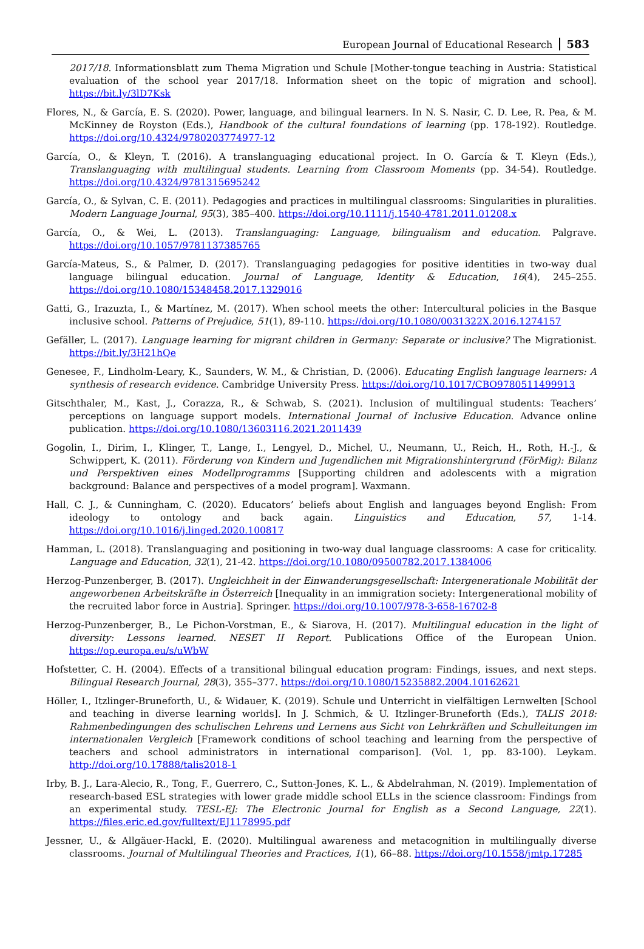European Journal of Educational Research 583
2017/18. Informationsblatt zum Thema Migration und Schule [Mother-tongue teaching in Austria: Statistical evaluation of the school year 2017/18. Information sheet on the topic of migration and school]. https://bit.ly/3lD7Ksk
Flores, N., & García, E. S. (2020). Power, language, and bilingual learners. In N. S. Nasir, C. D. Lee, R. Pea, & M. McKinney de Royston (Eds.), Handbook of the cultural foundations of learning (pp. 178-192). Routledge. https://doi.org/10.4324/9780203774977-12
García, O., & Kleyn, T. (2016). A translanguaging educational project. In O. García & T. Kleyn (Eds.), Translanguaging with multilingual students. Learning from Classroom Moments (pp. 34-54). Routledge. https://doi.org/10.4324/9781315695242
García, O., & Sylvan, C. E. (2011). Pedagogies and practices in multilingual classrooms: Singularities in pluralities. Modern Language Journal, 95(3), 385–400. https://doi.org/10.1111/j.1540-4781.2011.01208.x
García, O., & Wei, L. (2013). Translanguaging: Language, bilingualism and education. Palgrave. https://doi.org/10.1057/9781137385765
García-Mateus, S., & Palmer, D. (2017). Translanguaging pedagogies for positive identities in two-way dual language bilingual education. Journal of Language, Identity & Education, 16(4), 245–255. https://doi.org/10.1080/15348458.2017.1329016
Gatti, G., Irazuzta, I., & Martínez, M. (2017). When school meets the other: Intercultural policies in the Basque inclusive school. Patterns of Prejudice, 51(1), 89-110. https://doi.org/10.1080/0031322X.2016.1274157
Gefäller, L. (2017). Language learning for migrant children in Germany: Separate or inclusive? The Migrationist. https://bit.ly/3H21hQe
Genesee, F., Lindholm-Leary, K., Saunders, W. M., & Christian, D. (2006). Educating English language learners: A synthesis of research evidence. Cambridge University Press. https://doi.org/10.1017/CBO9780511499913
Gitschthaler, M., Kast, J., Corazza, R., & Schwab, S. (2021). Inclusion of multilingual students: Teachers’ perceptions on language support models. International Journal of Inclusive Education. Advance online publication. https://doi.org/10.1080/13603116.2021.2011439
Gogolin, I., Dirim, I., Klinger, T., Lange, I., Lengyel, D., Michel, U., Neumann, U., Reich, H., Roth, H.-J., & Schwippert, K. (2011). Förderung von Kindern und Jugendlichen mit Migrationshintergrund (FörMig): Bilanz und Perspektiven eines Modellprogramms [Supporting children and adolescents with a migration background: Balance and perspectives of a model program]. Waxmann.
Hall, C. J., & Cunningham, C. (2020). Educators’ beliefs about English and languages beyond English: From ideology to ontology and back again. Linguistics and Education, 57, 1-14. https://doi.org/10.1016/j.linged.2020.100817
Hamman, L. (2018). Translanguaging and positioning in two-way dual language classrooms: A case for criticality. Language and Education, 32(1), 21-42. https://doi.org/10.1080/09500782.2017.1384006
Herzog-Punzenberger, B. (2017). Ungleichheit in der Einwanderungsgesellschaft: Intergenerationale Mobilität der angeworbenen Arbeitskräfte in Österreich [Inequality in an immigration society: Intergenerational mobility of the recruited labor force in Austria]. Springer. https://doi.org/10.1007/978-3-658-16702-8
Herzog-Punzenberger, B., Le Pichon-Vorstman, E., & Siarova, H. (2017). Multilingual education in the light of diversity: Lessons learned. NESET II Report. Publications Office of the European Union. https://op.europa.eu/s/uWbW
Hofstetter, C. H. (2004). Effects of a transitional bilingual education program: Findings, issues, and next steps. Bilingual Research Journal, 28(3), 355–377. https://doi.org/10.1080/15235882.2004.10162621
Höller, I., Itzlinger-Bruneforth, U., & Widauer, K. (2019). Schule und Unterricht in vielfältigen Lernwelten [School and teaching in diverse learning worlds]. In J. Schmich, & U. Itzlinger-Bruneforth (Eds.), TALIS 2018: Rahmenbedingungen des schulischen Lehrens und Lernens aus Sicht von Lehrkräften und Schulleitungen im internationalen Vergleich [Framework conditions of school teaching and learning from the perspective of teachers and school administrators in international comparison]. (Vol. 1, pp. 83-100). Leykam. http://doi.org/10.17888/talis2018-1
Irby, B. J., Lara-Alecio, R., Tong, F., Guerrero, C., Sutton-Jones, K. L., & Abdelrahman, N. (2019). Implementation of research-based ESL strategies with lower grade middle school ELLs in the science classroom: Findings from an experimental study. TESL-EJ: The Electronic Journal for English as a Second Language, 22(1). https://files.eric.ed.gov/fulltext/EJ1178995.pdf
Jessner, U., & Allgäuer-Hackl, E. (2020). Multilingual awareness and metacognition in multilingually diverse classrooms. Journal of Multilingual Theories and Practices, 1(1), 66–88. https://doi.org/10.1558/jmtp.17285